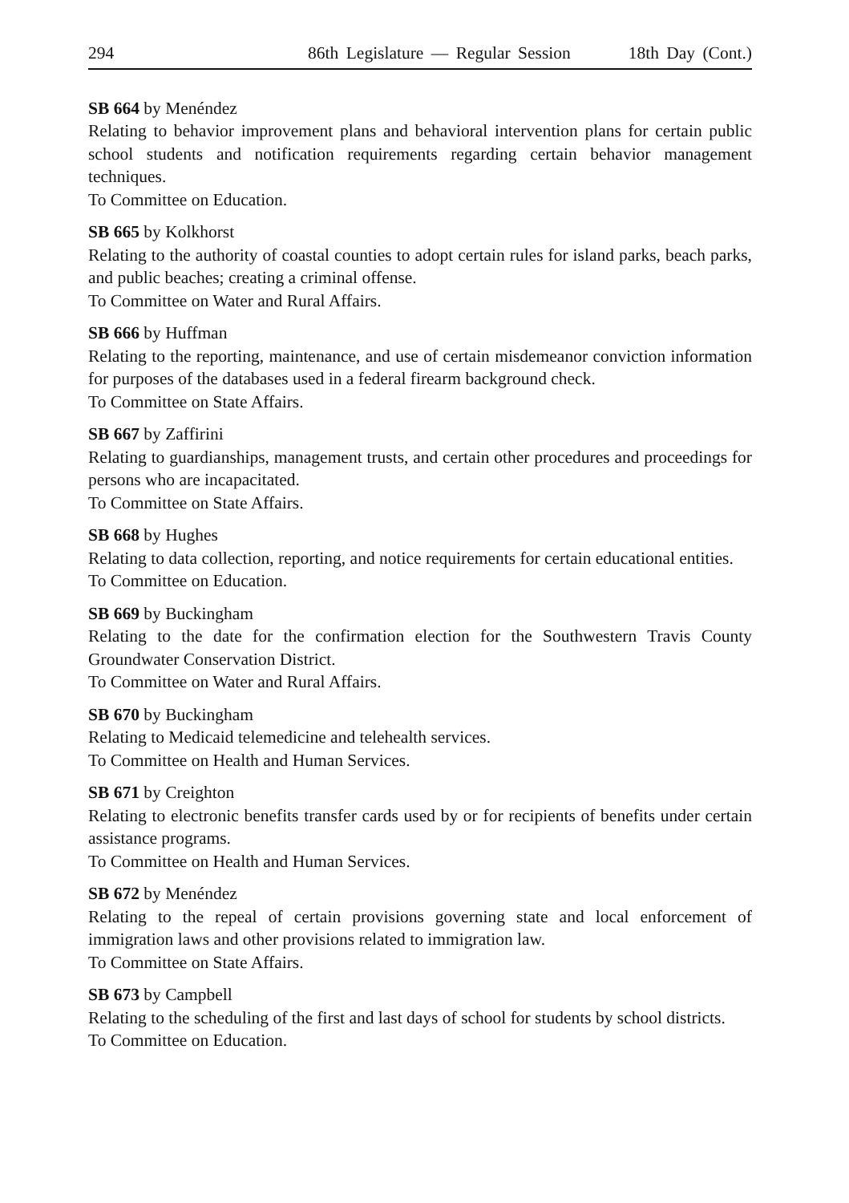294 86th Legislature — Regular Session 18th Day (Cont.)
SB 664 by Menéndez
Relating to behavior improvement plans and behavioral intervention plans for certain public school students and notification requirements regarding certain behavior management techniques.
To Committee on Education.
SB 665 by Kolkhorst
Relating to the authority of coastal counties to adopt certain rules for island parks, beach parks, and public beaches; creating a criminal offense.
To Committee on Water and Rural Affairs.
SB 666 by Huffman
Relating to the reporting, maintenance, and use of certain misdemeanor conviction information for purposes of the databases used in a federal firearm background check.
To Committee on State Affairs.
SB 667 by Zaffirini
Relating to guardianships, management trusts, and certain other procedures and proceedings for persons who are incapacitated.
To Committee on State Affairs.
SB 668 by Hughes
Relating to data collection, reporting, and notice requirements for certain educational entities.
To Committee on Education.
SB 669 by Buckingham
Relating to the date for the confirmation election for the Southwestern Travis County Groundwater Conservation District.
To Committee on Water and Rural Affairs.
SB 670 by Buckingham
Relating to Medicaid telemedicine and telehealth services.
To Committee on Health and Human Services.
SB 671 by Creighton
Relating to electronic benefits transfer cards used by or for recipients of benefits under certain assistance programs.
To Committee on Health and Human Services.
SB 672 by Menéndez
Relating to the repeal of certain provisions governing state and local enforcement of immigration laws and other provisions related to immigration law.
To Committee on State Affairs.
SB 673 by Campbell
Relating to the scheduling of the first and last days of school for students by school districts.
To Committee on Education.